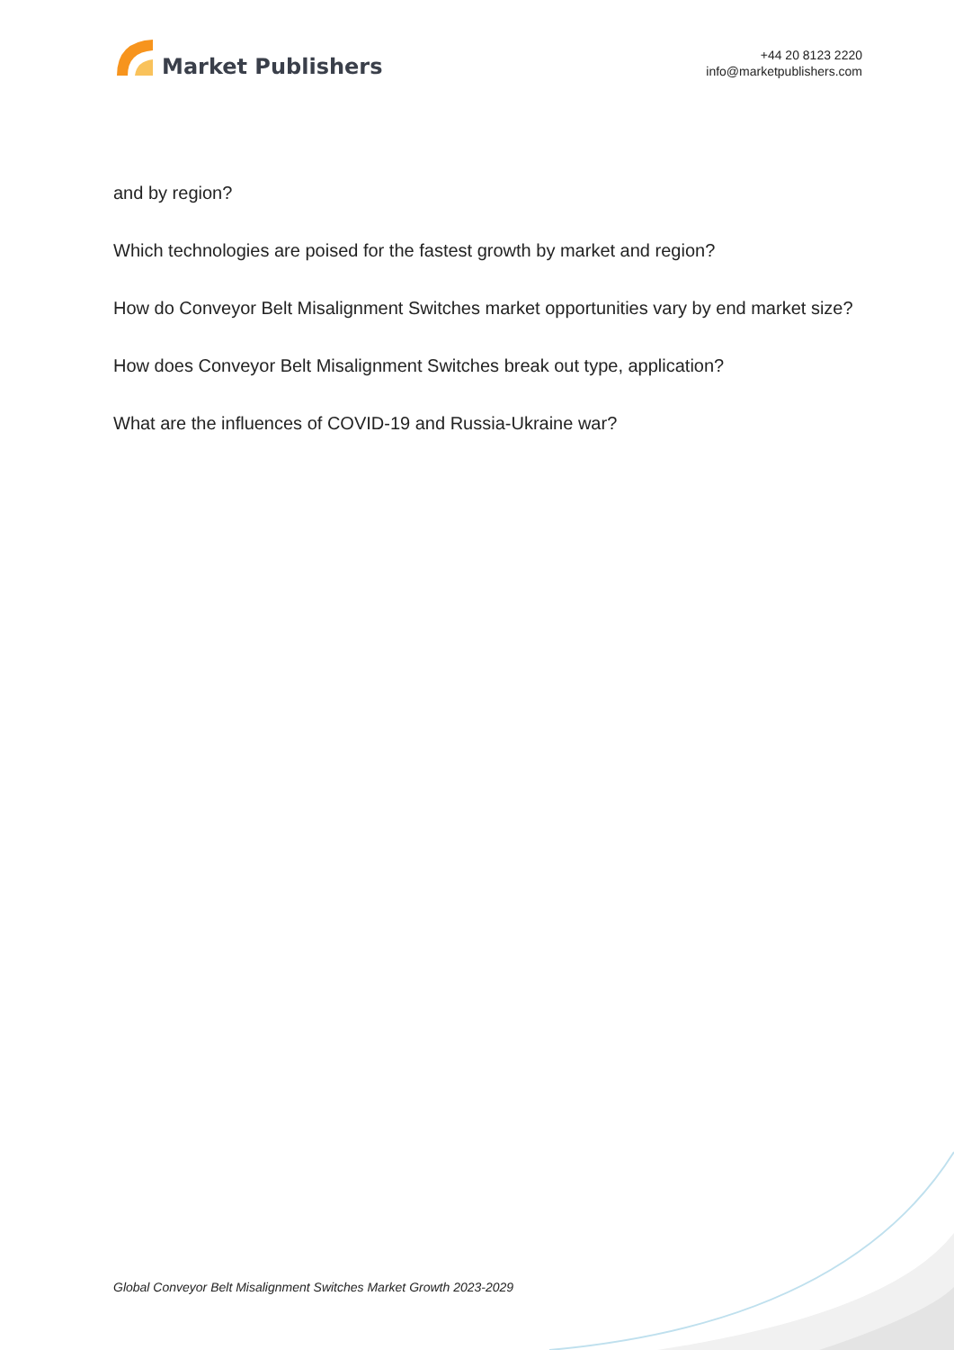Market Publishers
+44 20 8123 2220
info@marketpublishers.com
and by region?
Which technologies are poised for the fastest growth by market and region?
How do Conveyor Belt Misalignment Switches market opportunities vary by end market size?
How does Conveyor Belt Misalignment Switches break out type, application?
What are the influences of COVID-19 and Russia-Ukraine war?
Global Conveyor Belt Misalignment Switches Market Growth 2023-2029